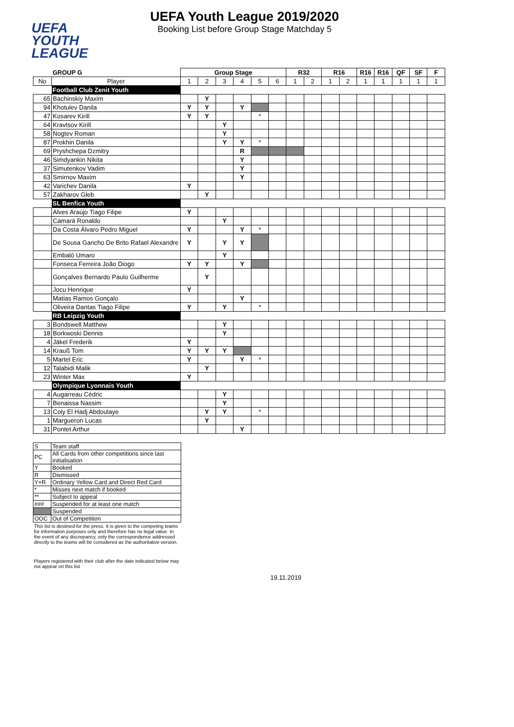UEFA
YOUTH
LEAGUE
UEFA Youth League 2019/2020
Booking List before Group Stage Matchday 5
| | GROUP G | Group Stage | | | | | | R32 | | R16 | | R16 | R16 | QF | SF | F |
| No | Player | 1 | 2 | 3 | 4 | 5 | 6 | 1 | 2 | 1 | 2 | 1 | 1 | 1 | 1 | 1 |
| | Football Club Zenit Youth | | | | | | | | | | | | | | | |
| 65 | Bachinskiy Maxim | | Y | | | | | | | | | | | | | |
| 94 | Khotulev Danila | Y | Y | | Y | | | | | | | | | | | |
| 47 | Kosarev Kirill | Y | Y | | | * | | | | | | | | | | |
| 64 | Kravtsov Kirill | | | Y | | | | | | | | | | | | |
| 58 | Nogtev Roman | | | Y | | | | | | | | | | | | |
| 87 | Prokhin Danila | | | Y | Y | * | | | | | | | | | | |
| 69 | Pryshchepa Dzmitry | | | | R | | | | | | | | | | | |
| 46 | Simdyankin Nikita | | | | Y | | | | | | | | | | | |
| 37 | Simutenkov Vadim | | | | Y | | | | | | | | | | | |
| 63 | Smirnov Maxim | | | | Y | | | | | | | | | | | |
| 42 | Varichev Danila | Y | | | | | | | | | | | | | | |
| 57 | Zakharov Gleb | | Y | | | | | | | | | | | | | |
| | SL Benfica Youth | | | | | | | | | | | | | | | |
| | Alves Araújo Tiago Filipe | Y | | | | | | | | | | | | | | |
| | Camará Ronaldo | | | Y | | | | | | | | | | | | |
| | Da Costa Álvaro Pedro Miguel | Y | | | Y | * | | | | | | | | | | |
| | De Sousa Gancho De Brito Rafael Alexandre | Y | | Y | Y | | | | | | | | | | | |
| | Embaló Umaro | | | Y | | | | | | | | | | | | |
| | Fonseca Ferreira João Diogo | Y | Y | | Y | | | | | | | | | | | |
| | Gonçalves Bernardo Paulo Guilherme | | Y | | | | | | | | | | | | | |
| | Jocu Henrique | Y | | | | | | | | | | | | | | |
| | Matias Ramos Gonçalo | | | | Y | | | | | | | | | | | |
| | Oliveira Dantas Tiago Filipe | Y | | Y | | * | | | | | | | | | | |
| | RB Leipzig Youth | | | | | | | | | | | | | | | |
| 3 | Bondswell Matthew | | | Y | | | | | | | | | | | | |
| 18 | Borkwoski Dennis | | | Y | | | | | | | | | | | | |
| 4 | Jäkel Frederik | Y | | | | | | | | | | | | | | |
| 14 | Krauß Tom | Y | Y | Y | | | | | | | | | | | | |
| 5 | Martel Eric | Y | | | Y | * | | | | | | | | | | |
| 12 | Talabidi Malik | | Y | | | | | | | | | | | | | |
| 23 | Winter Max | Y | | | | | | | | | | | | | | |
| | Olympique Lyonnais Youth | | | | | | | | | | | | | | | |
| 4 | Augarreau Cédric | | | Y | | | | | | | | | | | | |
| 7 | Benaissa Nassim | | | Y | | | | | | | | | | | | |
| 13 | Coly El Hadj Abdoulaye | | Y | Y | | * | | | | | | | | | | |
| 1 | Margueron Lucas | | Y | | | | | | | | | | | | | |
| 31 | Pontet Arthur | | | | Y | | | | | | | | | | | |
| S | Team staff |
| PC | All Cards from other competitions since last initialisation |
| Y | Booked |
| R | Dismissed |
| Y+R | Ordinary Yellow Card and Direct Red Card |
| * | Misses next match if booked |
| ** | Subject to appeal |
| ### | Suspended for at least one match |
| | Suspended |
| OOC | Out of Competition |
This list is destined for the press. It is given to the competing teams for information purposes only and therefore has no legal value. In the event of any discrepancy, only the correspondence addressed directly to the teams will be considered as the authoritative version.
Players registered with their club after the date indicated below may not appear on this list
19.11.2019